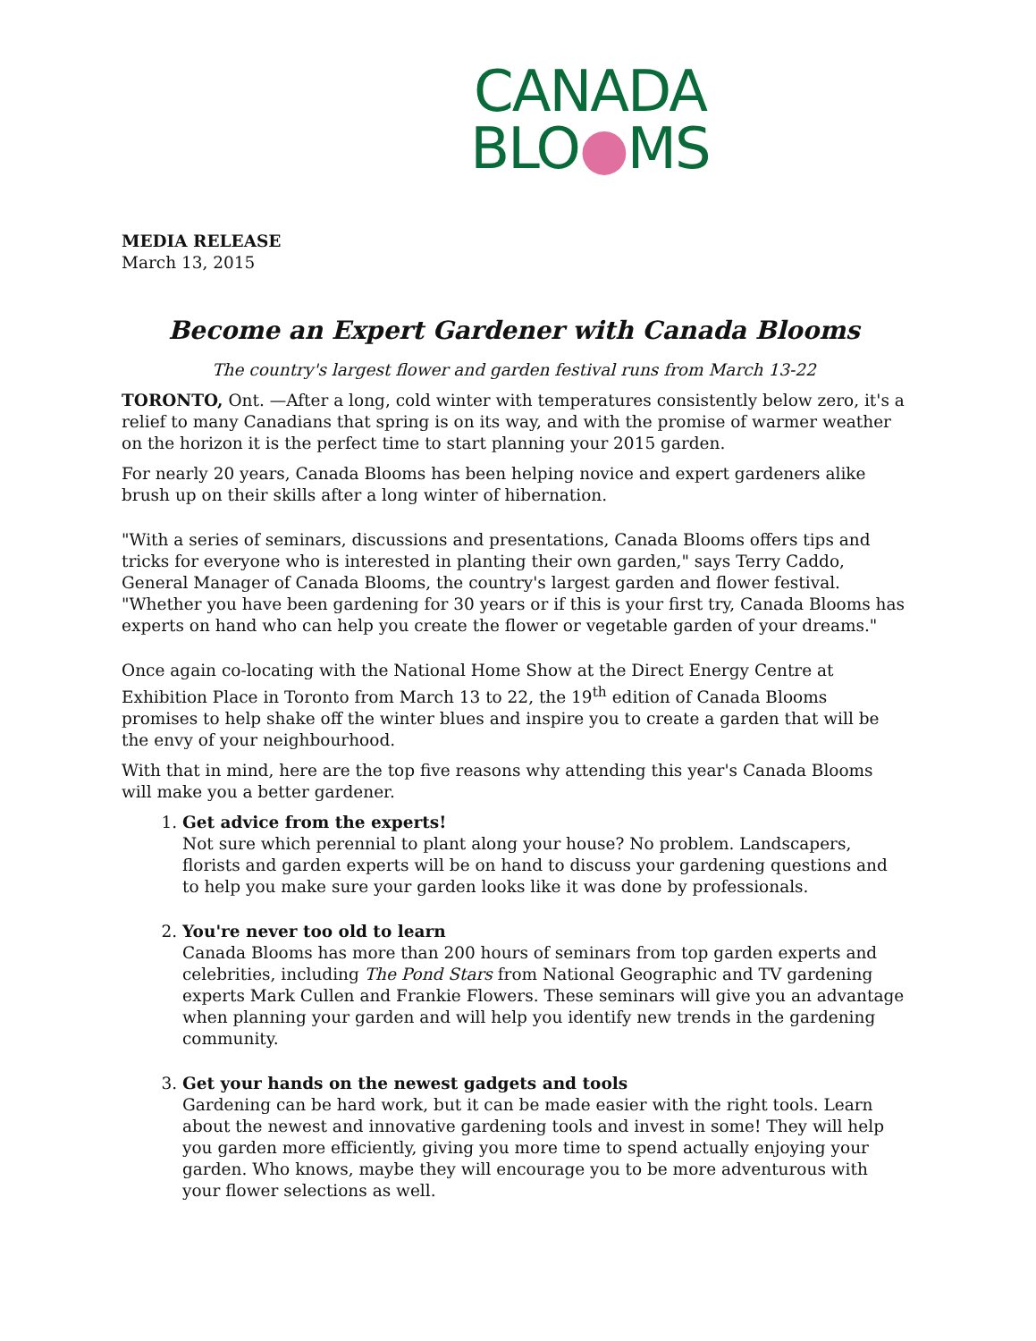CANADA
BLO●MS
MEDIA RELEASE
March 13, 2015
Become an Expert Gardener with Canada Blooms
The country's largest flower and garden festival runs from March 13-22
TORONTO, Ont. —After a long, cold winter with temperatures consistently below zero, it's a relief to many Canadians that spring is on its way, and with the promise of warmer weather on the horizon it is the perfect time to start planning your 2015 garden.
For nearly 20 years, Canada Blooms has been helping novice and expert gardeners alike brush up on their skills after a long winter of hibernation.
"With a series of seminars, discussions and presentations, Canada Blooms offers tips and tricks for everyone who is interested in planting their own garden," says Terry Caddo, General Manager of Canada Blooms, the country's largest garden and flower festival. "Whether you have been gardening for 30 years or if this is your first try, Canada Blooms has experts on hand who can help you create the flower or vegetable garden of your dreams."
Once again co-locating with the National Home Show at the Direct Energy Centre at Exhibition Place in Toronto from March 13 to 22, the 19<sup>th</sup> edition of Canada Blooms promises to help shake off the winter blues and inspire you to create a garden that will be the envy of your neighbourhood.
With that in mind, here are the top five reasons why attending this year's Canada Blooms will make you a better gardener.
1.
Get advice from the experts!
Not sure which perennial to plant along your house? No problem. Landscapers, florists and garden experts will be on hand to discuss your gardening questions and to help you make sure your garden looks like it was done by professionals.
2.
You're never too old to learn
Canada Blooms has more than 200 hours of seminars from top garden experts and celebrities, including The Pond Stars from National Geographic and TV gardening experts Mark Cullen and Frankie Flowers. These seminars will give you an advantage when planning your garden and will help you identify new trends in the gardening community.
3.
Get your hands on the newest gadgets and tools
Gardening can be hard work, but it can be made easier with the right tools. Learn about the newest and innovative gardening tools and invest in some! They will help you garden more efficiently, giving you more time to spend actually enjoying your garden. Who knows, maybe they will encourage you to be more adventurous with your flower selections as well.